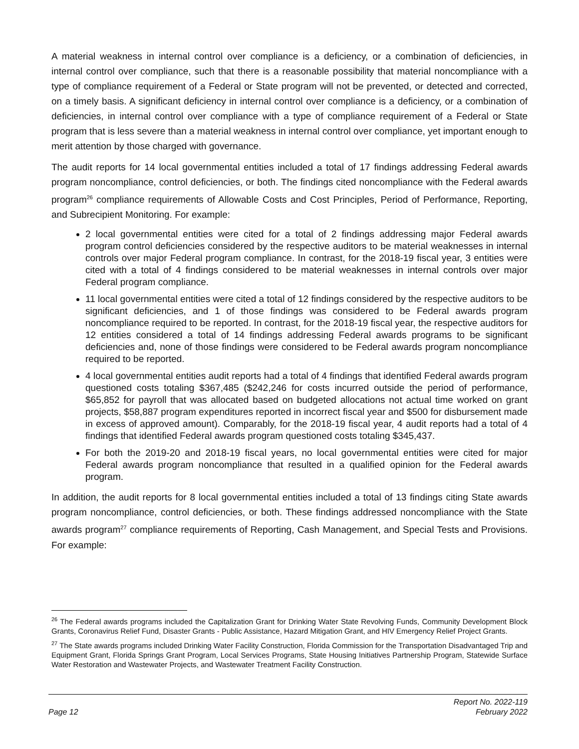A material weakness in internal control over compliance is a deficiency, or a combination of deficiencies, in internal control over compliance, such that there is a reasonable possibility that material noncompliance with a type of compliance requirement of a Federal or State program will not be prevented, or detected and corrected, on a timely basis. A significant deficiency in internal control over compliance is a deficiency, or a combination of deficiencies, in internal control over compliance with a type of compliance requirement of a Federal or State program that is less severe than a material weakness in internal control over compliance, yet important enough to merit attention by those charged with governance.
The audit reports for 14 local governmental entities included a total of 17 findings addressing Federal awards program noncompliance, control deficiencies, or both. The findings cited noncompliance with the Federal awards program<sup>26</sup> compliance requirements of Allowable Costs and Cost Principles, Period of Performance, Reporting, and Subrecipient Monitoring. For example:
2 local governmental entities were cited for a total of 2 findings addressing major Federal awards program control deficiencies considered by the respective auditors to be material weaknesses in internal controls over major Federal program compliance. In contrast, for the 2018-19 fiscal year, 3 entities were cited with a total of 4 findings considered to be material weaknesses in internal controls over major Federal program compliance.
11 local governmental entities were cited a total of 12 findings considered by the respective auditors to be significant deficiencies, and 1 of those findings was considered to be Federal awards program noncompliance required to be reported. In contrast, for the 2018-19 fiscal year, the respective auditors for 12 entities considered a total of 14 findings addressing Federal awards programs to be significant deficiencies and, none of those findings were considered to be Federal awards program noncompliance required to be reported.
4 local governmental entities audit reports had a total of 4 findings that identified Federal awards program questioned costs totaling $367,485 ($242,246 for costs incurred outside the period of performance, $65,852 for payroll that was allocated based on budgeted allocations not actual time worked on grant projects, $58,887 program expenditures reported in incorrect fiscal year and $500 for disbursement made in excess of approved amount). Comparably, for the 2018-19 fiscal year, 4 audit reports had a total of 4 findings that identified Federal awards program questioned costs totaling $345,437.
For both the 2019-20 and 2018-19 fiscal years, no local governmental entities were cited for major Federal awards program noncompliance that resulted in a qualified opinion for the Federal awards program.
In addition, the audit reports for 8 local governmental entities included a total of 13 findings citing State awards program noncompliance, control deficiencies, or both. These findings addressed noncompliance with the State awards program<sup>27</sup> compliance requirements of Reporting, Cash Management, and Special Tests and Provisions. For example:
<sup>26</sup> The Federal awards programs included the Capitalization Grant for Drinking Water State Revolving Funds, Community Development Block Grants, Coronavirus Relief Fund, Disaster Grants - Public Assistance, Hazard Mitigation Grant, and HIV Emergency Relief Project Grants.
<sup>27</sup> The State awards programs included Drinking Water Facility Construction, Florida Commission for the Transportation Disadvantaged Trip and Equipment Grant, Florida Springs Grant Program, Local Services Programs, State Housing Initiatives Partnership Program, Statewide Surface Water Restoration and Wastewater Projects, and Wastewater Treatment Facility Construction.
Page 12
Report No. 2022-119
February 2022